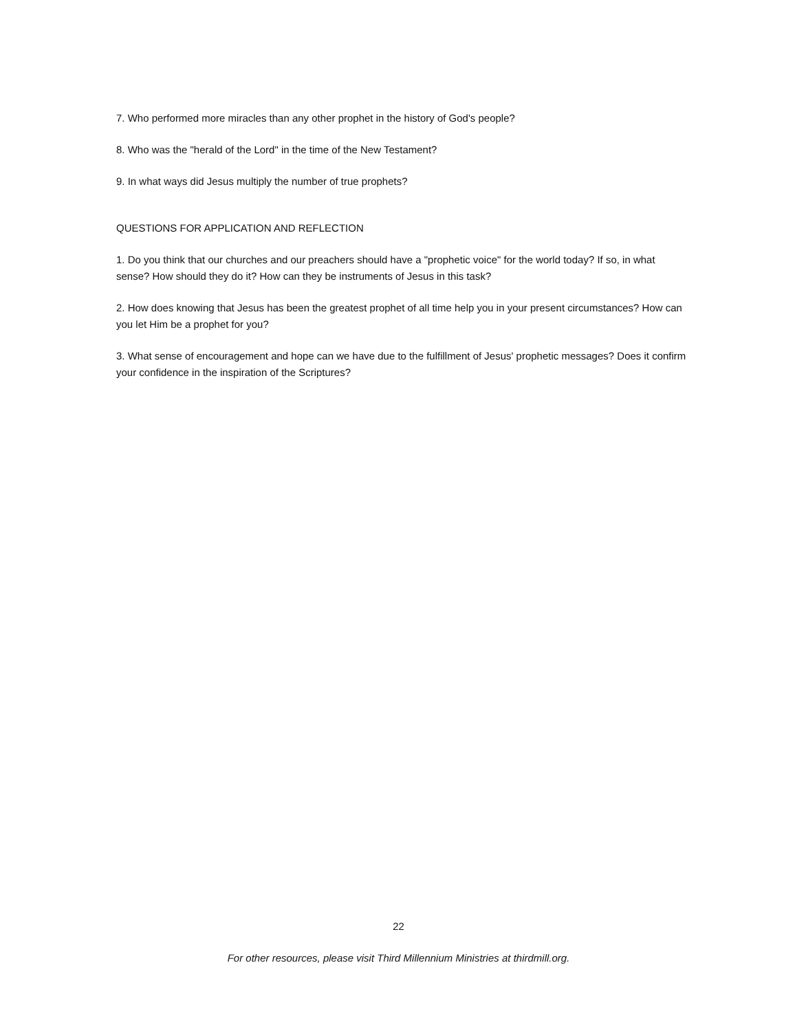7. Who performed more miracles than any other prophet in the history of God's people?
8. Who was the "herald of the Lord" in the time of the New Testament?
9. In what ways did Jesus multiply the number of true prophets?
QUESTIONS FOR APPLICATION AND REFLECTION
1. Do you think that our churches and our preachers should have a "prophetic voice" for the world today? If so, in what sense? How should they do it? How can they be instruments of Jesus in this task?
2. How does knowing that Jesus has been the greatest prophet of all time help you in your present circumstances? How can you let Him be a prophet for you?
3. What sense of encouragement and hope can we have due to the fulfillment of Jesus' prophetic messages? Does it confirm your confidence in the inspiration of the Scriptures?
22
For other resources, please visit Third Millennium Ministries at thirdmill.org.